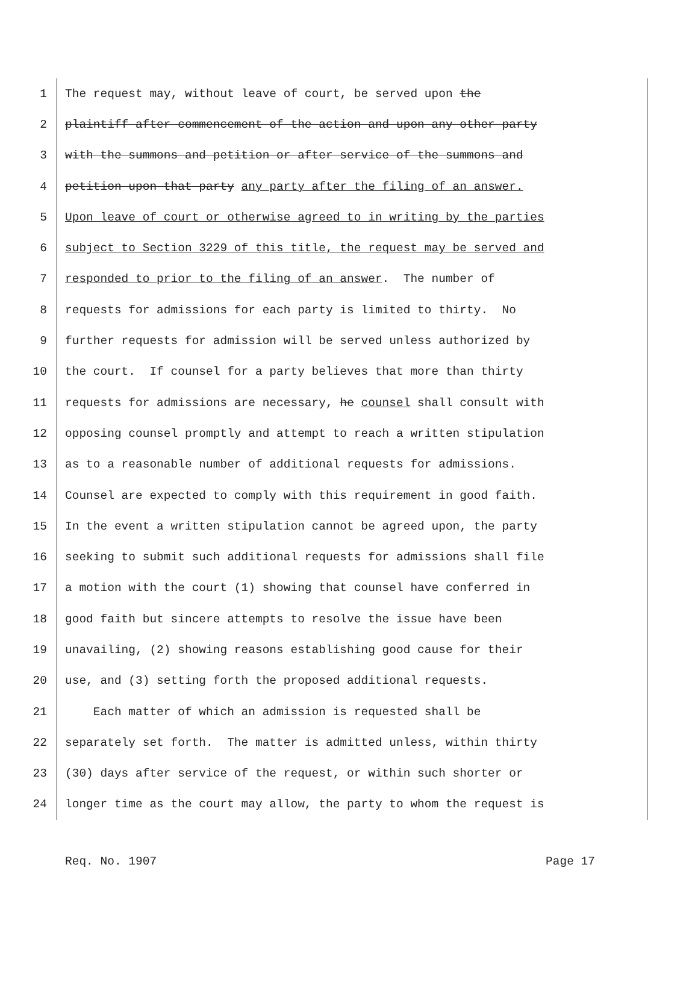1 The request may, without leave of court, be served upon the
2 plaintiff after commencement of the action and upon any other party
3 with the summons and petition or after service of the summons and
4 petition upon that party any party after the filing of an answer.
5 Upon leave of court or otherwise agreed to in writing by the parties
6 subject to Section 3229 of this title, the request may be served and
7 responded to prior to the filing of an answer. The number of
8 requests for admissions for each party is limited to thirty. No
9 further requests for admission will be served unless authorized by
10 the court. If counsel for a party believes that more than thirty
11 requests for admissions are necessary, he counsel shall consult with
12 opposing counsel promptly and attempt to reach a written stipulation
13 as to a reasonable number of additional requests for admissions.
14 Counsel are expected to comply with this requirement in good faith.
15 In the event a written stipulation cannot be agreed upon, the party
16 seeking to submit such additional requests for admissions shall file
17 a motion with the court (1) showing that counsel have conferred in
18 good faith but sincere attempts to resolve the issue have been
19 unavailing, (2) showing reasons establishing good cause for their
20 use, and (3) setting forth the proposed additional requests.
21 Each matter of which an admission is requested shall be
22 separately set forth. The matter is admitted unless, within thirty
23 (30) days after service of the request, or within such shorter or
24 longer time as the court may allow, the party to whom the request is
Req. No. 1907 Page 17